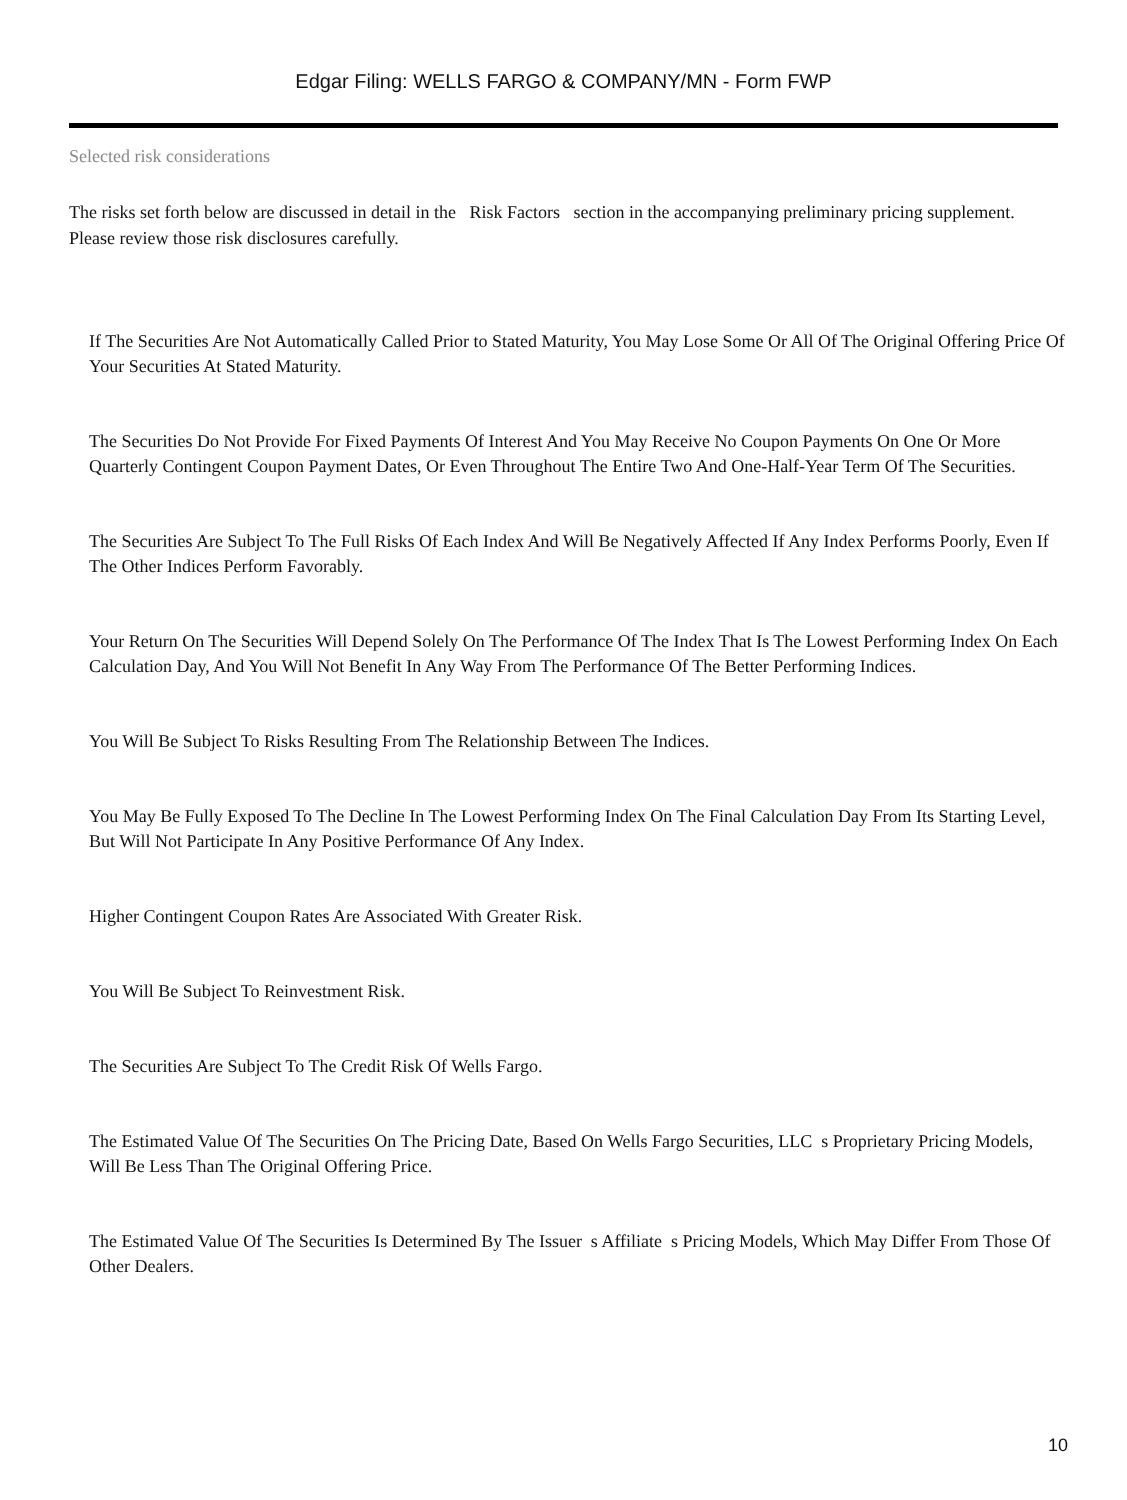Edgar Filing: WELLS FARGO & COMPANY/MN - Form FWP
Selected risk considerations
The risks set forth below are discussed in detail in the Risk Factors section in the accompanying preliminary pricing supplement. Please review those risk disclosures carefully.
If The Securities Are Not Automatically Called Prior to Stated Maturity, You May Lose Some Or All Of The Original Offering Price Of Your Securities At Stated Maturity.
The Securities Do Not Provide For Fixed Payments Of Interest And You May Receive No Coupon Payments On One Or More Quarterly Contingent Coupon Payment Dates, Or Even Throughout The Entire Two And One-Half-Year Term Of The Securities.
The Securities Are Subject To The Full Risks Of Each Index And Will Be Negatively Affected If Any Index Performs Poorly, Even If The Other Indices Perform Favorably.
Your Return On The Securities Will Depend Solely On The Performance Of The Index That Is The Lowest Performing Index On Each Calculation Day, And You Will Not Benefit In Any Way From The Performance Of The Better Performing Indices.
You Will Be Subject To Risks Resulting From The Relationship Between The Indices.
You May Be Fully Exposed To The Decline In The Lowest Performing Index On The Final Calculation Day From Its Starting Level, But Will Not Participate In Any Positive Performance Of Any Index.
Higher Contingent Coupon Rates Are Associated With Greater Risk.
You Will Be Subject To Reinvestment Risk.
The Securities Are Subject To The Credit Risk Of Wells Fargo.
The Estimated Value Of The Securities On The Pricing Date, Based On Wells Fargo Securities, LLC s Proprietary Pricing Models, Will Be Less Than The Original Offering Price.
The Estimated Value Of The Securities Is Determined By The Issuer s Affiliate s Pricing Models, Which May Differ From Those Of Other Dealers.
10